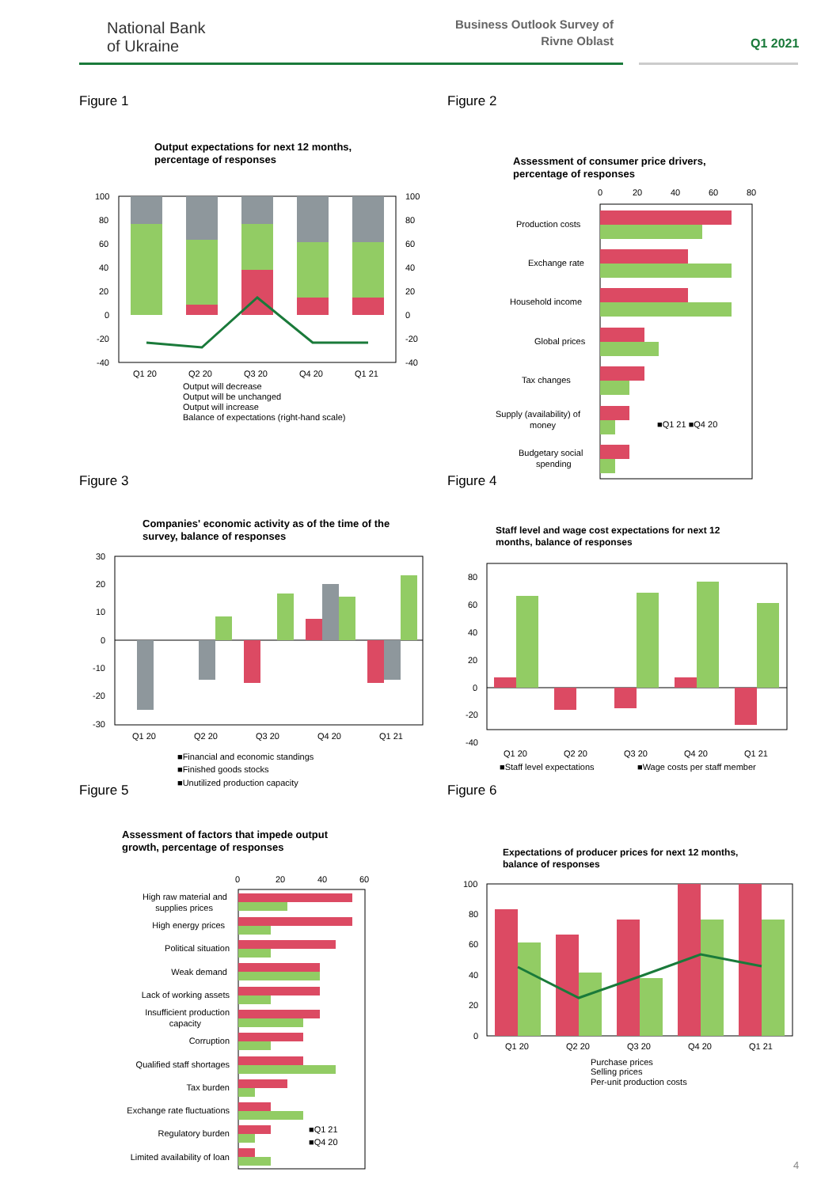National Bank
of Ukraine
Business Outlook Survey of
Rivne Oblast
Q1 2021
Figure 1
Output expectations for next 12 months,
percentage of responses
100
80
60
40
20
0
-20
-40
100
80
60
40
20
0
-20
-40
Q1 20
Q2 20
Q3 20
Q4 20
Q1 21
Output will decrease
Output will be unchanged
Output will increase
Balance of expectations (right-hand scale)
Figure 2
Assessment of consumer price drivers,
percentage of responses
0
20
40
60
80
Production costs
Exchange rate
Household income
Global prices
Tax changes
Supply (availability) of
money
Budgetary social
spending
■Q1 21 ■Q4 20
Figure 3
Companies' economic activity as of the time of the
survey, balance of responses
30
20
10
0
-10
-20
-30
Q1 20
Q2 20
Q3 20
Q4 20
Q1 21
■Financial and economic standings
■Finished goods stocks
■Unutilized production capacity
Figure 4
Staff level and wage cost expectations for next 12
months, balance of responses
80
60
40
20
0
-20
-40
Q1 20
Q2 20
Q3 20
Q4 20
Q1 21
■Staff level expectations
■Wage costs per staff member
Figure 5
Assessment of factors that impede output
growth, percentage of responses
0
20
40
60
High raw material and
supplies prices
High energy prices
Political situation
Weak demand
Lack of working assets
Insufficient production
capacity
Corruption
Qualified staff shortages
Tax burden
Exchange rate fluctuations
Regulatory burden
Limited availability of loan
■Q1 21
■Q4 20
Figure 6
Expectations of producer prices for next 12 months,
balance of responses
100
80
60
40
20
0
Q1 20
Q2 20
Q3 20
Q4 20
Q1 21
Purchase prices
Selling prices
Per-unit production costs
4